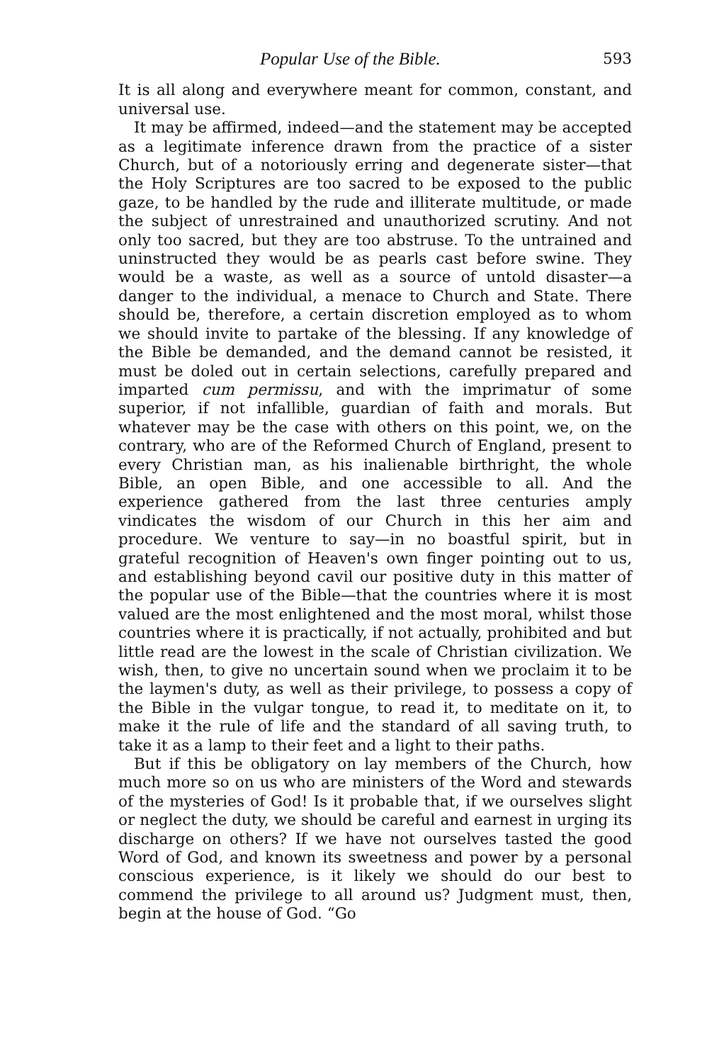Popular Use of the Bible. 593
It is all along and everywhere meant for common, constant, and universal use.
It may be affirmed, indeed—and the statement may be accepted as a legitimate inference drawn from the practice of a sister Church, but of a notoriously erring and degenerate sister—that the Holy Scriptures are too sacred to be exposed to the public gaze, to be handled by the rude and illiterate multitude, or made the subject of unrestrained and unauthorized scrutiny. And not only too sacred, but they are too abstruse. To the untrained and uninstructed they would be as pearls cast before swine. They would be a waste, as well as a source of untold disaster—a danger to the individual, a menace to Church and State. There should be, therefore, a certain discretion employed as to whom we should invite to partake of the blessing. If any knowledge of the Bible be demanded, and the demand cannot be resisted, it must be doled out in certain selections, carefully prepared and imparted cum permissu, and with the imprimatur of some superior, if not infallible, guardian of faith and morals. But whatever may be the case with others on this point, we, on the contrary, who are of the Reformed Church of England, present to every Christian man, as his inalienable birthright, the whole Bible, an open Bible, and one accessible to all. And the experience gathered from the last three centuries amply vindicates the wisdom of our Church in this her aim and procedure. We venture to say—in no boastful spirit, but in grateful recognition of Heaven's own finger pointing out to us, and establishing beyond cavil our positive duty in this matter of the popular use of the Bible—that the countries where it is most valued are the most enlightened and the most moral, whilst those countries where it is practically, if not actually, prohibited and but little read are the lowest in the scale of Christian civilization. We wish, then, to give no uncertain sound when we proclaim it to be the laymen's duty, as well as their privilege, to possess a copy of the Bible in the vulgar tongue, to read it, to meditate on it, to make it the rule of life and the standard of all saving truth, to take it as a lamp to their feet and a light to their paths.
But if this be obligatory on lay members of the Church, how much more so on us who are ministers of the Word and stewards of the mysteries of God! Is it probable that, if we ourselves slight or neglect the duty, we should be careful and earnest in urging its discharge on others? If we have not ourselves tasted the good Word of God, and known its sweetness and power by a personal conscious experience, is it likely we should do our best to commend the privilege to all around us? Judgment must, then, begin at the house of God. “Go